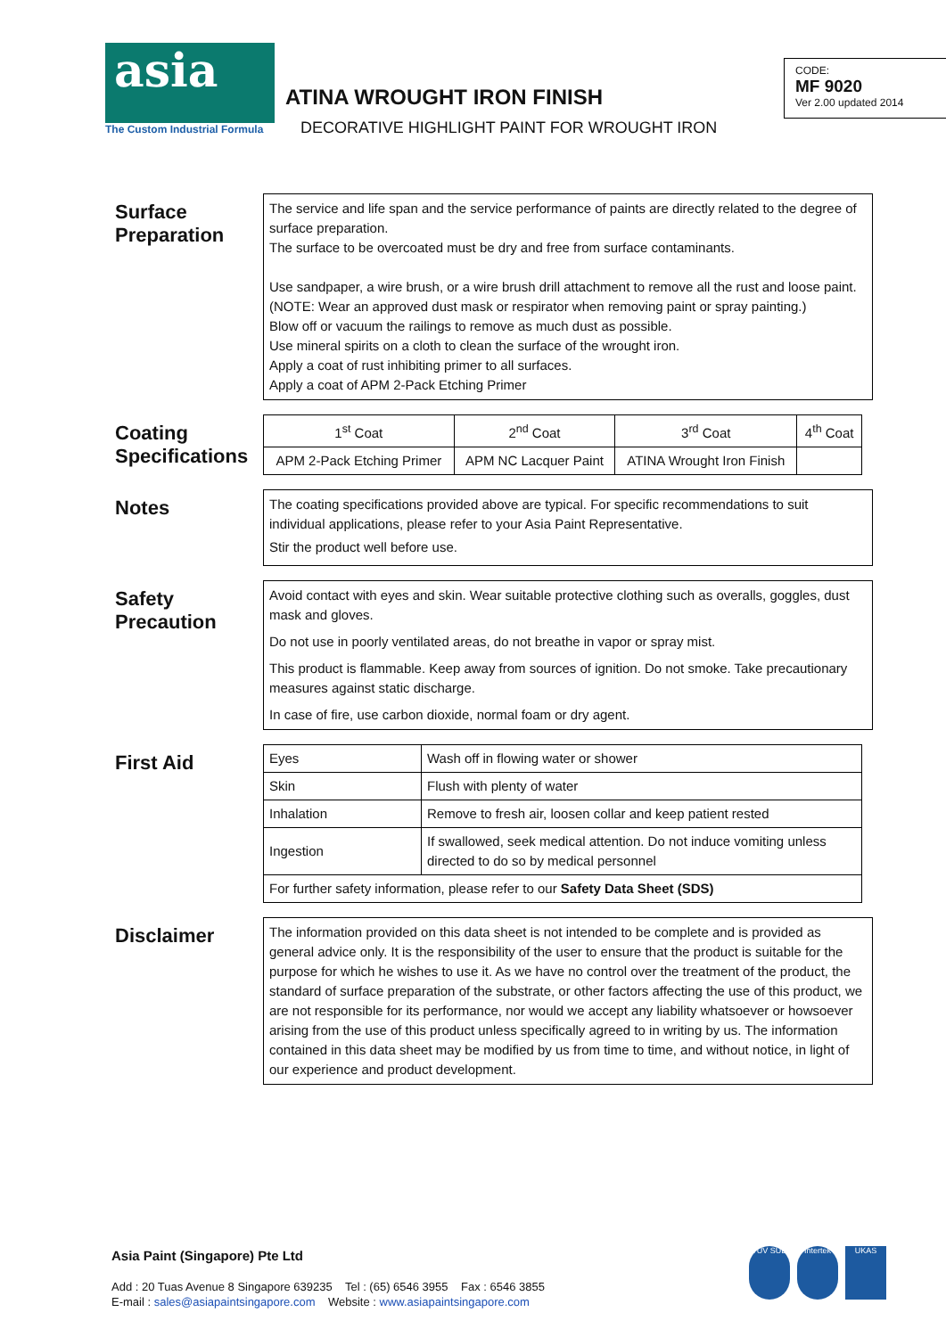asia
The Custom Industrial Formula
ATINA WROUGHT IRON FINISH
DECORATIVE HIGHLIGHT PAINT FOR WROUGHT IRON
CODE:
MF 9020
Ver 2.00 updated 2014
Surface Preparation
The service and life span and the service performance of paints are directly related to the degree of surface preparation.
The surface to be overcoated must be dry and free from surface contaminants.
Use sandpaper, a wire brush, or a wire brush drill attachment to remove all the rust and loose paint. (NOTE: Wear an approved dust mask or respirator when removing paint or spray painting.)
Blow off or vacuum the railings to remove as much dust as possible.
Use mineral spirits on a cloth to clean the surface of the wrought iron.
Apply a coat of rust inhibiting primer to all surfaces.
Apply a coat of APM 2-Pack Etching Primer
Coating Specifications
| 1<sup>st</sup> Coat | 2<sup>nd</sup> Coat | 3<sup>rd</sup> Coat | 4<sup>th</sup> Coat |
| APM 2-Pack Etching Primer | APM NC Lacquer Paint | ATINA Wrought Iron Finish | |
Notes
The coating specifications provided above are typical. For specific recommendations to suit individual applications, please refer to your Asia Paint Representative.
Stir the product well before use.
Safety Precaution
Avoid contact with eyes and skin. Wear suitable protective clothing such as overalls, goggles, dust mask and gloves.
Do not use in poorly ventilated areas, do not breathe in vapor or spray mist.
This product is flammable. Keep away from sources of ignition. Do not smoke. Take precautionary measures against static discharge.
In case of fire, use carbon dioxide, normal foam or dry agent.
First Aid
| Eyes | Wash off in flowing water or shower |
| Skin | Flush with plenty of water |
| Inhalation | Remove to fresh air, loosen collar and keep patient rested |
| Ingestion | If swallowed, seek medical attention. Do not induce vomiting unless directed to do so by medical personnel |
| For further safety information, please refer to our Safety Data Sheet (SDS) | |
Disclaimer
The information provided on this data sheet is not intended to be complete and is provided as general advice only. It is the responsibility of the user to ensure that the product is suitable for the purpose for which he wishes to use it. As we have no control over the treatment of the product, the standard of surface preparation of the substrate, or other factors affecting the use of this product, we are not responsible for its performance, nor would we accept any liability whatsoever or howsoever arising from the use of this product unless specifically agreed to in writing by us. The information contained in this data sheet may be modified by us from time to time, and without notice, in light of our experience and product development.
Asia Paint (Singapore) Pte Ltd
Add : 20 Tuas Avenue 8 Singapore 639235 Tel : (65) 6546 3955 Fax : 6546 3855
E-mail : sales@asiapaintsingapore.com Website : www.asiapaintsingapore.com
TÜV SÜD Intertek UKAS